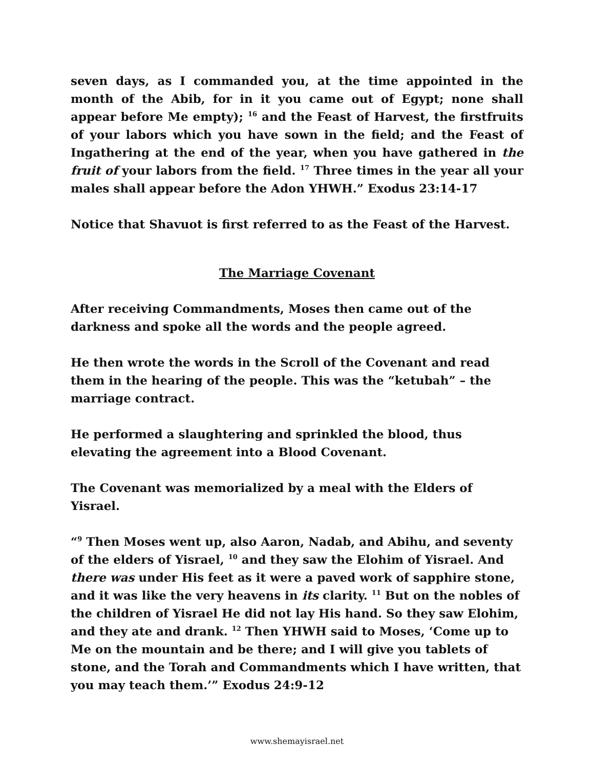seven days, as I commanded you, at the time appointed in the month of the Abib, for in it you came out of Egypt; none shall appear before Me empty); <sup>16</sup> and the Feast of Harvest, the firstfruits of your labors which you have sown in the field; and the Feast of Ingathering at the end of the year, when you have gathered in the fruit of your labors from the field. <sup>17</sup> Three times in the year all your males shall appear before the Adon YHWH.” Exodus 23:14-17
Notice that Shavuot is first referred to as the Feast of the Harvest.
The Marriage Covenant
After receiving Commandments, Moses then came out of the darkness and spoke all the words and the people agreed.
He then wrote the words in the Scroll of the Covenant and read them in the hearing of the people. This was the “ketubah” – the marriage contract.
He performed a slaughtering and sprinkled the blood, thus elevating the agreement into a Blood Covenant.
The Covenant was memorialized by a meal with the Elders of Yisrael.
“<sup>9</sup> Then Moses went up, also Aaron, Nadab, and Abihu, and seventy of the elders of Yisrael, <sup>10</sup> and they saw the Elohim of Yisrael. And there was under His feet as it were a paved work of sapphire stone, and it was like the very heavens in its clarity. <sup>11</sup> But on the nobles of the children of Yisrael He did not lay His hand. So they saw Elohim, and they ate and drank. <sup>12</sup> Then YHWH said to Moses, ‘Come up to Me on the mountain and be there; and I will give you tablets of stone, and the Torah and Commandments which I have written, that you may teach them.’” Exodus 24:9-12
www.shemayisrael.net